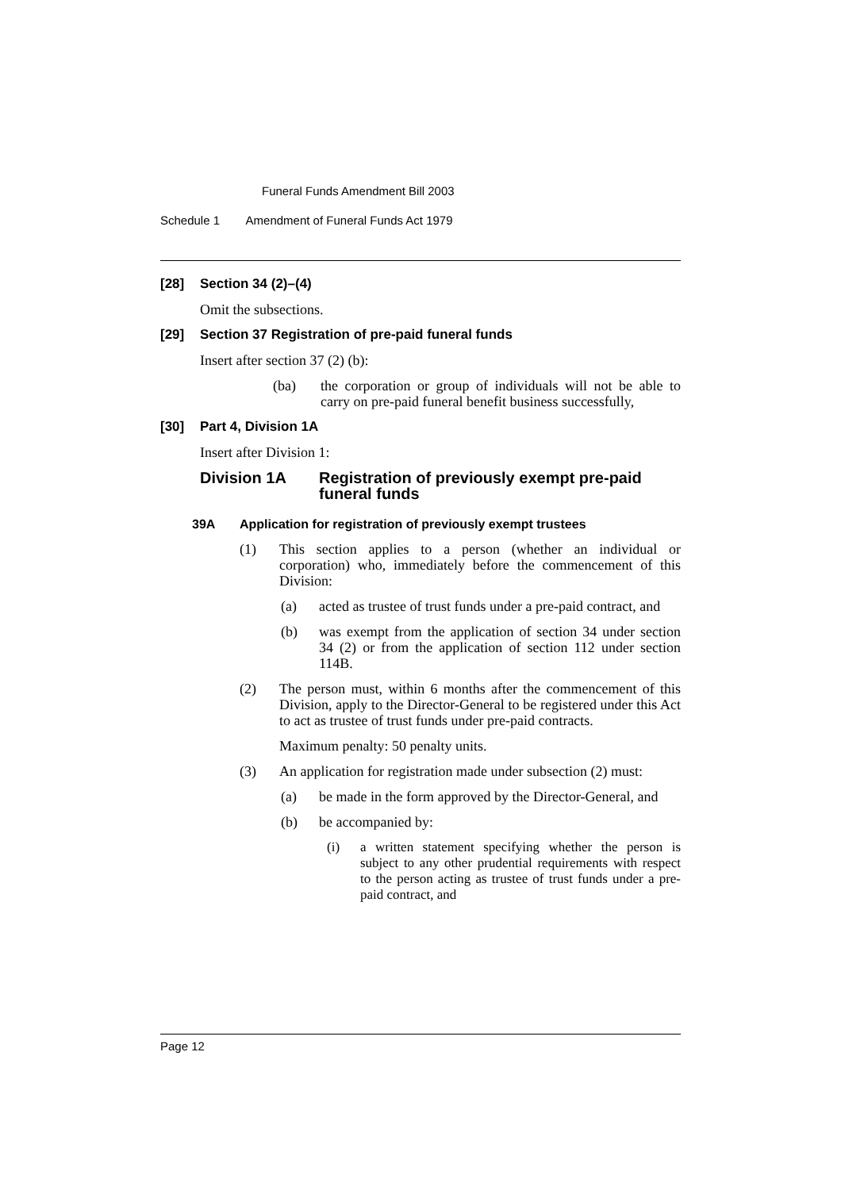Funeral Funds Amendment Bill 2003
Schedule 1 Amendment of Funeral Funds Act 1979
[28] Section 34 (2)–(4)
Omit the subsections.
[29] Section 37 Registration of pre-paid funeral funds
Insert after section 37 (2) (b):
(ba) the corporation or group of individuals will not be able to carry on pre-paid funeral benefit business successfully,
[30] Part 4, Division 1A
Insert after Division 1:
Division 1A Registration of previously exempt pre-paid funeral funds
39A Application for registration of previously exempt trustees
(1) This section applies to a person (whether an individual or corporation) who, immediately before the commencement of this Division:
(a) acted as trustee of trust funds under a pre-paid contract, and
(b) was exempt from the application of section 34 under section 34 (2) or from the application of section 112 under section 114B.
(2) The person must, within 6 months after the commencement of this Division, apply to the Director-General to be registered under this Act to act as trustee of trust funds under pre-paid contracts.
Maximum penalty: 50 penalty units.
(3) An application for registration made under subsection (2) must:
(a) be made in the form approved by the Director-General, and
(b) be accompanied by:
(i) a written statement specifying whether the person is subject to any other prudential requirements with respect to the person acting as trustee of trust funds under a pre-paid contract, and
Page 12